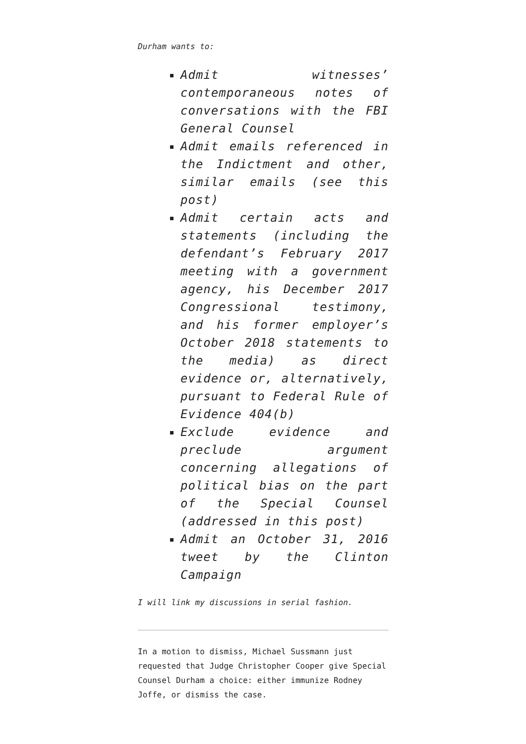Durham wants to:
Admit witnesses’ contemporaneous notes of conversations with the FBI General Counsel
Admit emails referenced in the Indictment and other, similar emails (see this post)
Admit certain acts and statements (including the defendant’s February 2017 meeting with a government agency, his December 2017 Congressional testimony, and his former employer’s October 2018 statements to the media) as direct evidence or, alternatively, pursuant to Federal Rule of Evidence 404(b)
Exclude evidence and preclude argument concerning allegations of political bias on the part of the Special Counsel (addressed in this post)
Admit an October 31, 2016 tweet by the Clinton Campaign
I will link my discussions in serial fashion.
In a motion to dismiss, Michael Sussmann just requested that Judge Christopher Cooper give Special Counsel Durham a choice: either immunize Rodney Joffe, or dismiss the case.